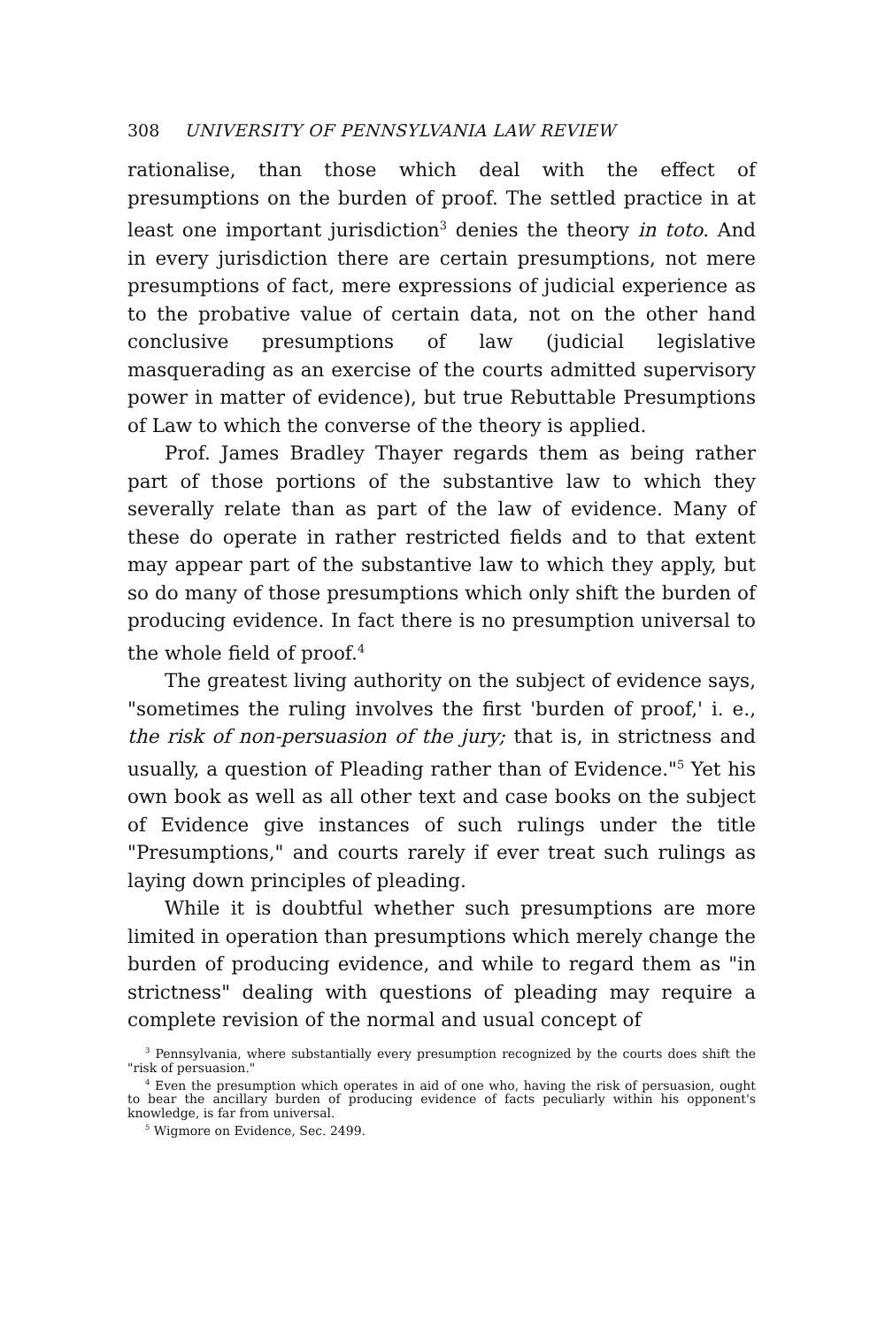308 UNIVERSITY OF PENNSYLVANIA LAW REVIEW
rationalise, than those which deal with the effect of presumptions on the burden of proof. The settled practice in at least one important jurisdiction<sup>3</sup> denies the theory in toto. And in every jurisdiction there are certain presumptions, not mere presumptions of fact, mere expressions of judicial experience as to the probative value of certain data, not on the other hand conclusive presumptions of law (judicial legislative masquerading as an exercise of the courts admitted supervisory power in matter of evidence), but true Rebuttable Presumptions of Law to which the converse of the theory is applied.
Prof. James Bradley Thayer regards them as being rather part of those portions of the substantive law to which they severally relate than as part of the law of evidence. Many of these do operate in rather restricted fields and to that extent may appear part of the substantive law to which they apply, but so do many of those presumptions which only shift the burden of producing evidence. In fact there is no presumption universal to the whole field of proof.<sup>4</sup>
The greatest living authority on the subject of evidence says, "sometimes the ruling involves the first 'burden of proof,' i. e., the risk of non-persuasion of the jury; that is, in strictness and usually, a question of Pleading rather than of Evidence."<sup>5</sup> Yet his own book as well as all other text and case books on the subject of Evidence give instances of such rulings under the title "Presumptions," and courts rarely if ever treat such rulings as laying down principles of pleading.
While it is doubtful whether such presumptions are more limited in operation than presumptions which merely change the burden of producing evidence, and while to regard them as "in strictness" dealing with questions of pleading may require a complete revision of the normal and usual concept of
<sup>3</sup> Pennsylvania, where substantially every presumption recognized by the courts does shift the "risk of persuasion."
<sup>4</sup> Even the presumption which operates in aid of one who, having the risk of persuasion, ought to bear the ancillary burden of producing evidence of facts peculiarly within his opponent's knowledge, is far from universal.
<sup>5</sup> Wigmore on Evidence, Sec. 2499.